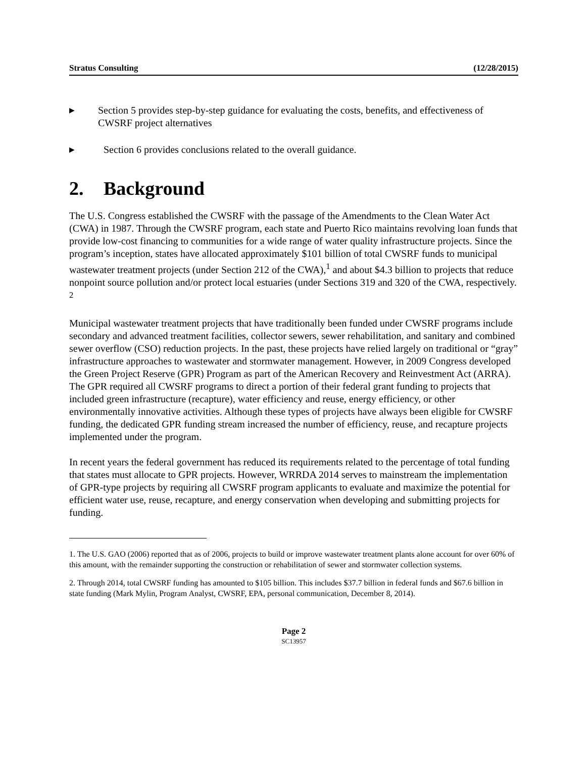Stratus Consulting (12/28/2015)
▶
Section 5 provides step-by-step guidance for evaluating the costs, benefits, and effectiveness of CWSRF project alternatives
▶
Section 6 provides conclusions related to the overall guidance.
2. Background
The U.S. Congress established the CWSRF with the passage of the Amendments to the Clean Water Act (CWA) in 1987. Through the CWSRF program, each state and Puerto Rico maintains revolving loan funds that provide low-cost financing to communities for a wide range of water quality infrastructure projects. Since the program’s inception, states have allocated approximately $101 billion of total CWSRF funds to municipal wastewater treatment projects (under Section 212 of the CWA),<sup>1</sup> and about $4.3 billion to projects that reduce nonpoint source pollution and/or protect local estuaries (under Sections 319 and 320 of the CWA, respectively. <sup>2</sup>
Municipal wastewater treatment projects that have traditionally been funded under CWSRF programs include secondary and advanced treatment facilities, collector sewers, sewer rehabilitation, and sanitary and combined sewer overflow (CSO) reduction projects. In the past, these projects have relied largely on traditional or “gray” infrastructure approaches to wastewater and stormwater management. However, in 2009 Congress developed the Green Project Reserve (GPR) Program as part of the American Recovery and Reinvestment Act (ARRA). The GPR required all CWSRF programs to direct a portion of their federal grant funding to projects that included green infrastructure (recapture), water efficiency and reuse, energy efficiency, or other environmentally innovative activities. Although these types of projects have always been eligible for CWSRF funding, the dedicated GPR funding stream increased the number of efficiency, reuse, and recapture projects implemented under the program.
In recent years the federal government has reduced its requirements related to the percentage of total funding that states must allocate to GPR projects. However, WRRDA 2014 serves to mainstream the implementation of GPR-type projects by requiring all CWSRF program applicants to evaluate and maximize the potential for efficient water use, reuse, recapture, and energy conservation when developing and submitting projects for funding.
1. The U.S. GAO (2006) reported that as of 2006, projects to build or improve wastewater treatment plants alone account for over 60% of this amount, with the remainder supporting the construction or rehabilitation of sewer and stormwater collection systems.
2. Through 2014, total CWSRF funding has amounted to $105 billion. This includes $37.7 billion in federal funds and $67.6 billion in state funding (Mark Mylin, Program Analyst, CWSRF, EPA, personal communication, December 8, 2014).
Page 2
SC13957